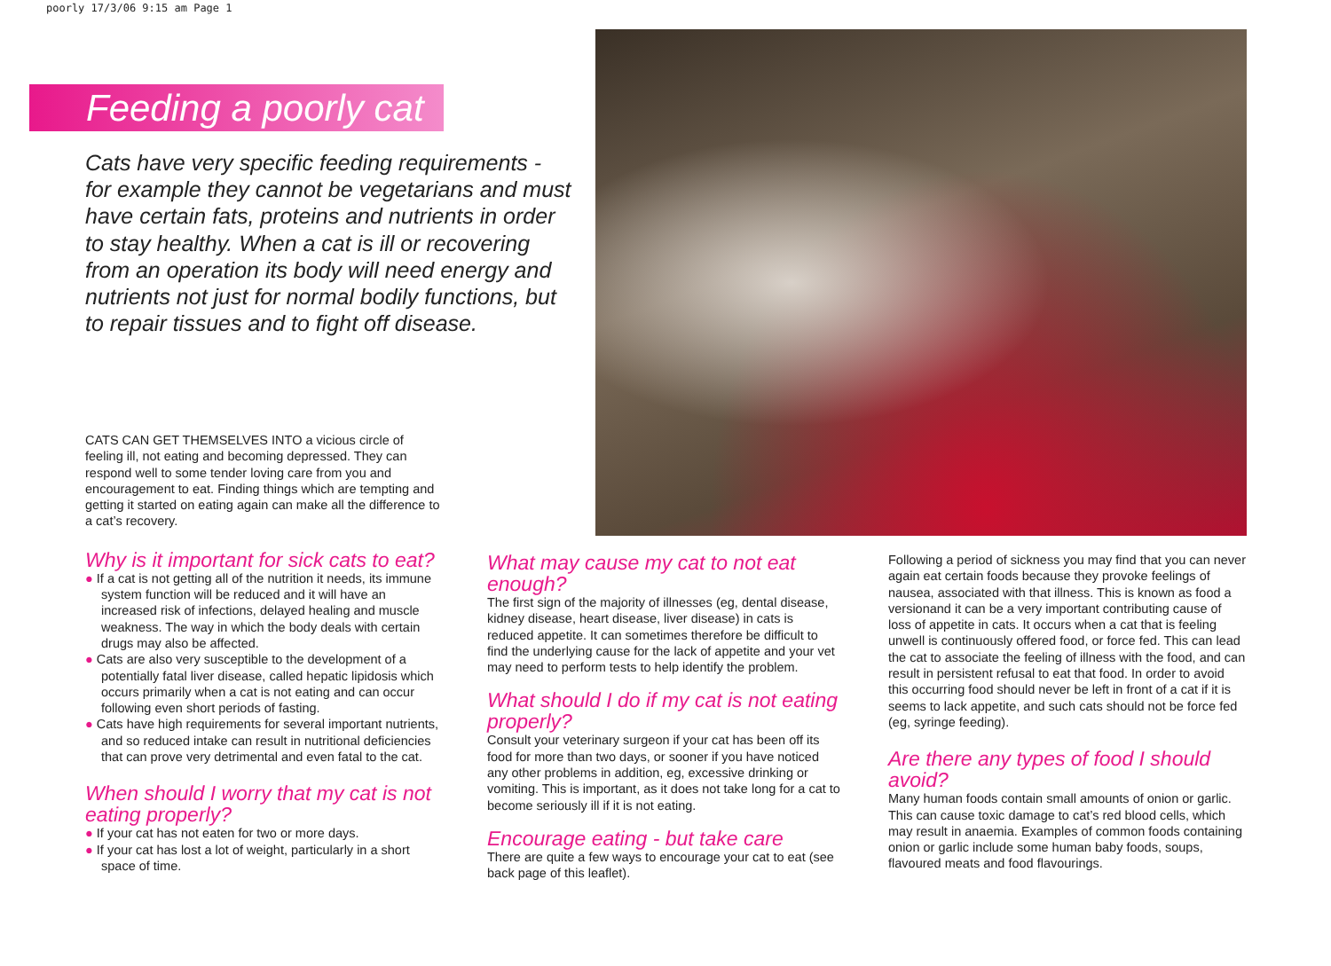poorly 17/3/06 9:15 am Page 1
Feeding a poorly cat
Cats have very specific feeding requirements - for example they cannot be vegetarians and must have certain fats, proteins and nutrients in order to stay healthy. When a cat is ill or recovering from an operation its body will need energy and nutrients not just for normal bodily functions, but to repair tissues and to fight off disease.
CATS CAN GET THEMSELVES INTO a vicious circle of feeling ill, not eating and becoming depressed. They can respond well to some tender loving care from you and encouragement to eat. Finding things which are tempting and getting it started on eating again can make all the difference to a cat’s recovery.
Why is it important for sick cats to eat?
● If a cat is not getting all of the nutrition it needs, its immune system function will be reduced and it will have an increased risk of infections, delayed healing and muscle weakness. The way in which the body deals with certain drugs may also be affected.
● Cats are also very susceptible to the development of a potentially fatal liver disease, called hepatic lipidosis which occurs primarily when a cat is not eating and can occur following even short periods of fasting.
● Cats have high requirements for several important nutrients, and so reduced intake can result in nutritional deficiencies that can prove very detrimental and even fatal to the cat.
When should I worry that my cat is not eating properly?
● If your cat has not eaten for two or more days.
● If your cat has lost a lot of weight, particularly in a short space of time.
What may cause my cat to not eat enough?
The first sign of the majority of illnesses (eg, dental disease, kidney disease, heart disease, liver disease) in cats is reduced appetite. It can sometimes therefore be difficult to find the underlying cause for the lack of appetite and your vet may need to perform tests to help identify the problem.
What should I do if my cat is not eating properly?
Consult your veterinary surgeon if your cat has been off its food for more than two days, or sooner if you have noticed any other problems in addition, eg, excessive drinking or vomiting. This is important, as it does not take long for a cat to become seriously ill if it is not eating.
Encourage eating - but take care
There are quite a few ways to encourage your cat to eat (see back page of this leaflet).
Following a period of sickness you may find that you can never again eat certain foods because they provoke feelings of nausea, associated with that illness. This is known as food a versionand it can be a very important contributing cause of loss of appetite in cats. It occurs when a cat that is feeling unwell is continuously offered food, or force fed. This can lead the cat to associate the feeling of illness with the food, and can result in persistent refusal to eat that food. In order to avoid this occurring food should never be left in front of a cat if it is seems to lack appetite, and such cats should not be force fed (eg, syringe feeding).
Are there any types of food I should avoid?
Many human foods contain small amounts of onion or garlic. This can cause toxic damage to cat’s red blood cells, which may result in anaemia. Examples of common foods containing onion or garlic include some human baby foods, soups, flavoured meats and food flavourings.